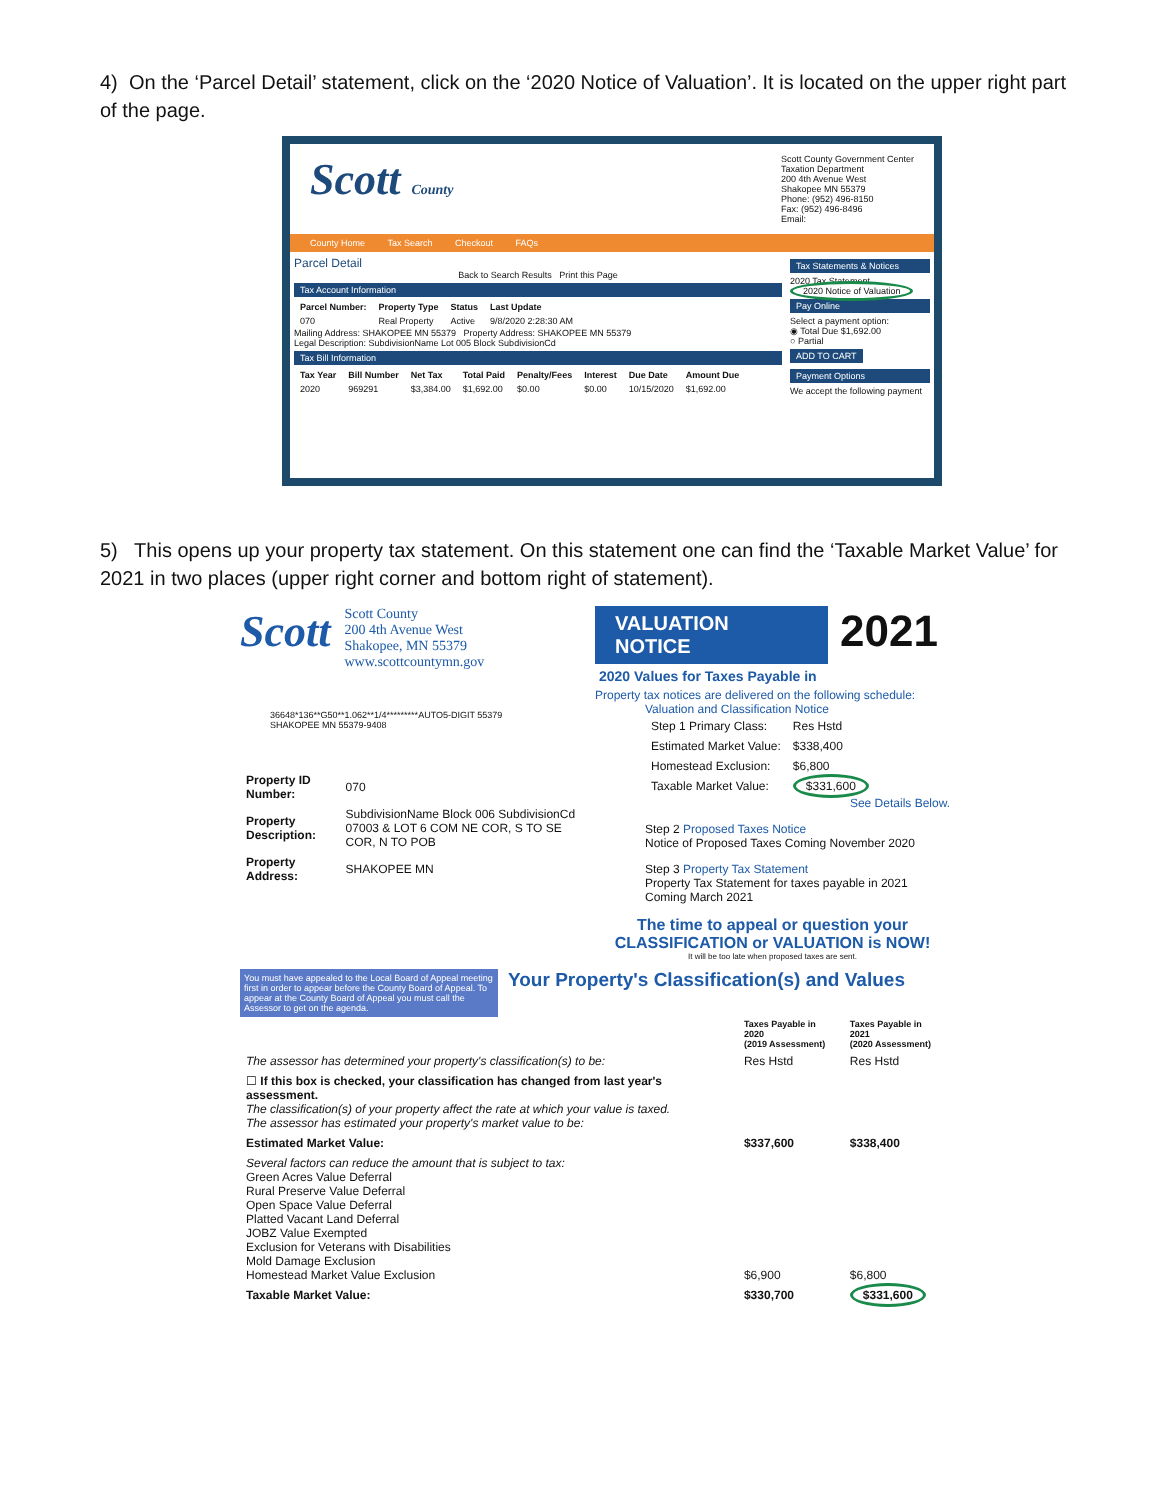4) On the ‘Parcel Detail’ statement, click on the ‘2020 Notice of Valuation’. It is located on the upper right part of the page.
Scott County
Scott County Government Center
Taxation Department
200 4th Avenue West
Shakopee MN 55379
Phone: (952) 496-8150
Fax: (952) 496-8496
Email:
County Home Tax Search Checkout FAQs
Parcel Detail
Back to Search Results Print this Page
Tax Account Information
| Parcel Number: | Property Type | Status | Last Update |
| --- | --- | --- | --- |
| 070 | Real Property | Active | 9/8/2020 2:28:30 AM |
Mailing Address: SHAKOPEE MN 55379 Property Address: SHAKOPEE MN 55379
Legal Description: SubdivisionName Lot 005 Block SubdivisionCd
Tax Bill Information
| Tax Year | Bill Number | Net Tax | Total Paid | Penalty/Fees | Interest | Due Date | Amount Due |
| --- | --- | --- | --- | --- | --- | --- | --- |
| 2020 | 969291 | $3,384.00 | $1,692.00 | $0.00 | $0.00 | 10/15/2020 | $1,692.00 |
Tax Statements & Notices
2020 Tax Statement
2020 Notice of Valuation
Pay Online
Select a payment option:
◉ Total Due $1,692.00
○ Partial
ADD TO CART
Payment Options
We accept the following payment
5) This opens up your property tax statement. On this statement one can find the ‘Taxable Market Value’ for 2021 in two places (upper right corner and bottom right of statement).
Scott
Scott County
200 4th Avenue West
Shakopee, MN 55379
www.scottcountymn.gov
36648*136**G50**1.062**1/4*********AUTO5-DIGIT 55379
SHAKOPEE MN 55379-9408
| Property ID Number: | 070 |
| Property Description: | SubdivisionName Block 006 SubdivisionCd 07003 & LOT 6 COM NE COR, S TO SE COR, N TO POB |
| Property Address: | SHAKOPEE MN |
VALUATION NOTICE
2020 Values for Taxes Payable in
2021
Property tax notices are delivered on the following schedule:
Valuation and Classification Notice
| Step 1 Primary Class: | Res Hstd |
| Estimated Market Value: | $338,400 |
| Homestead Exclusion: | $6,800 |
| Taxable Market Value: | $331,600 |
See Details Below.
Step 2 Proposed Taxes Notice
Notice of Proposed Taxes Coming November 2020
Step 3 Property Tax Statement
Property Tax Statement for taxes payable in 2021 Coming March 2021
The time to appeal or question your CLASSIFICATION or VALUATION is NOW!
It will be too late when proposed taxes are sent.
You must have appealed to the Local Board of Appeal meeting first in order to appear before the County Board of Appeal. To appear at the County Board of Appeal you must call the Assessor to get on the agenda.
Your Property's Classification(s) and Values
| | Taxes Payable in 2020 (2019 Assessment) | Taxes Payable in 2021 (2020 Assessment) |
| --- | --- | --- |
| The assessor has determined your property's classification(s) to be: | Res Hstd | Res Hstd |
| ☐ If this box is checked, your classification has changed from last year's assessment. The classification(s) of your property affect the rate at which your value is taxed. The assessor has estimated your property's market value to be: | | |
| Estimated Market Value: | $337,600 | $338,400 |
| Several factors can reduce the amount that is subject to tax: Green Acres Value Deferral Rural Preserve Value Deferral Open Space Value Deferral Platted Vacant Land Deferral JOBZ Value Exempted Exclusion for Veterans with Disabilities Mold Damage Exclusion Homestead Market Value Exclusion | $6,900 | $6,800 |
| Taxable Market Value: | $330,700 | $331,600 |